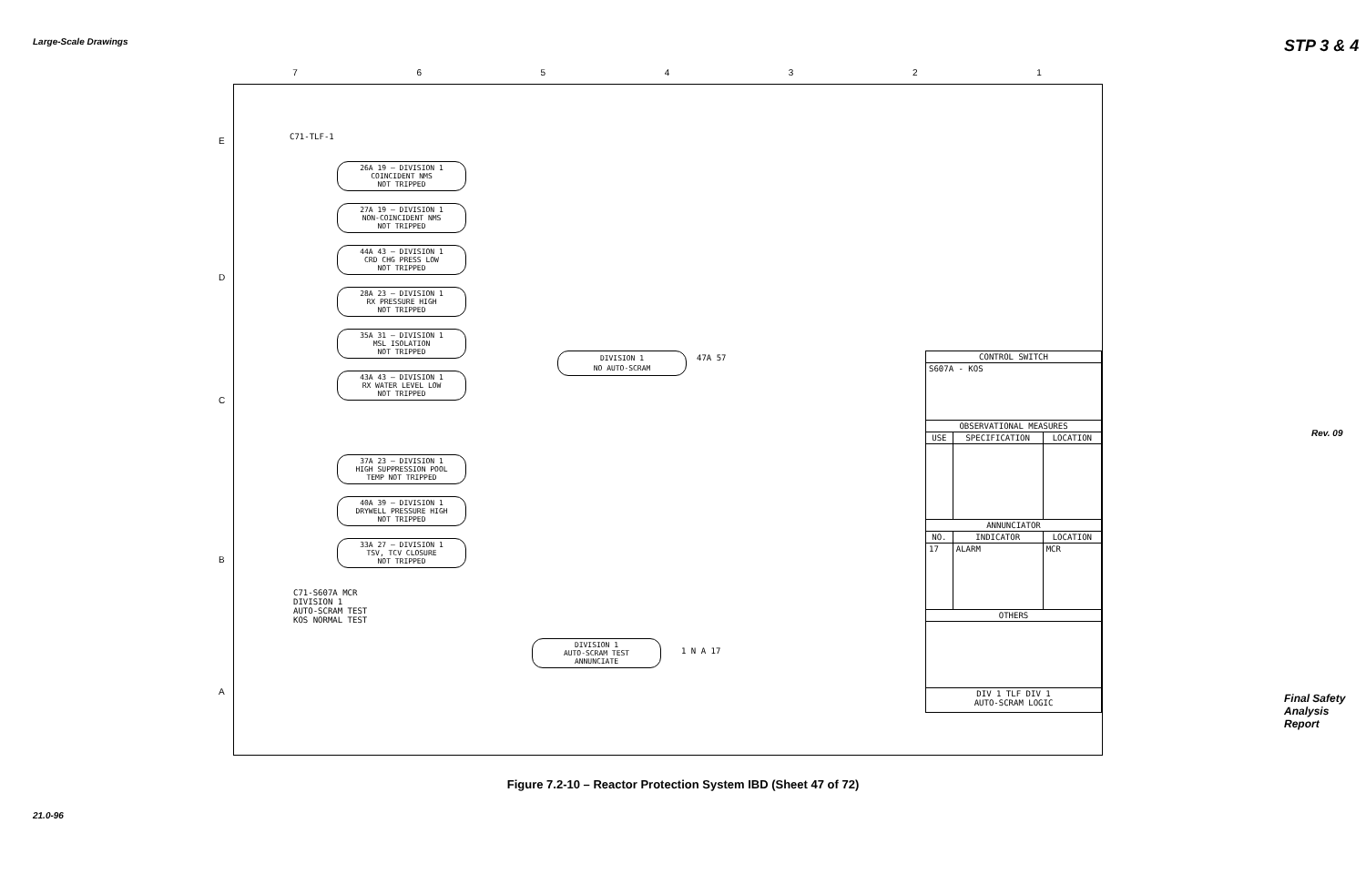Large-Scale Drawings STP 3 & 4
Rev. 09
7 6 5 4 3 2 1
E
D
C
B
A
C71-TLF-1
26A 19 — DIVISION 1
COINCIDENT NMS
NOT TRIPPED
27A 19 — DIVISION 1
NON-COINCIDENT NMS
NOT TRIPPED
44A 43 — DIVISION 1
CRD CHG PRESS LOW
NOT TRIPPED
28A 23 — DIVISION 1
RX PRESSURE HIGH
NOT TRIPPED
35A 31 — DIVISION 1
MSL ISOLATION
NOT TRIPPED
43A 43 — DIVISION 1
RX WATER LEVEL LOW
NOT TRIPPED
37A 23 — DIVISION 1
HIGH SUPPRESSION POOL
TEMP NOT TRIPPED
40A 39 — DIVISION 1
DRYWELL PRESSURE HIGH
NOT TRIPPED
33A 27 — DIVISION 1
TSV, TCV CLOSURE
NOT TRIPPED
DIVISION 1
NO AUTO-SCRAM
47A 57
C71-S607A MCR
DIVISION 1
AUTO-SCRAM TEST
KOS NORMAL TEST
DIVISION 1
AUTO-SCRAM TEST
ANNUNCIATE
1 N A 17
| CONTROL SWITCH | | |
| --- | --- | --- |
| S607A - KOS | | |
| OBSERVATIONAL MEASURES | | |
| USE | SPECIFICATION | LOCATION |
| ANNUNCIATOR | | |
| NO. | INDICATOR | LOCATION |
| 17 | ALARM | MCR |
| OTHERS | | |
| DIV 1 TLF DIV 1 AUTO-SCRAM LOGIC | | |
Figure 7.2-10 – Reactor Protection System IBD (Sheet 47 of 72)
21.0-96
Final Safety Analysis Report